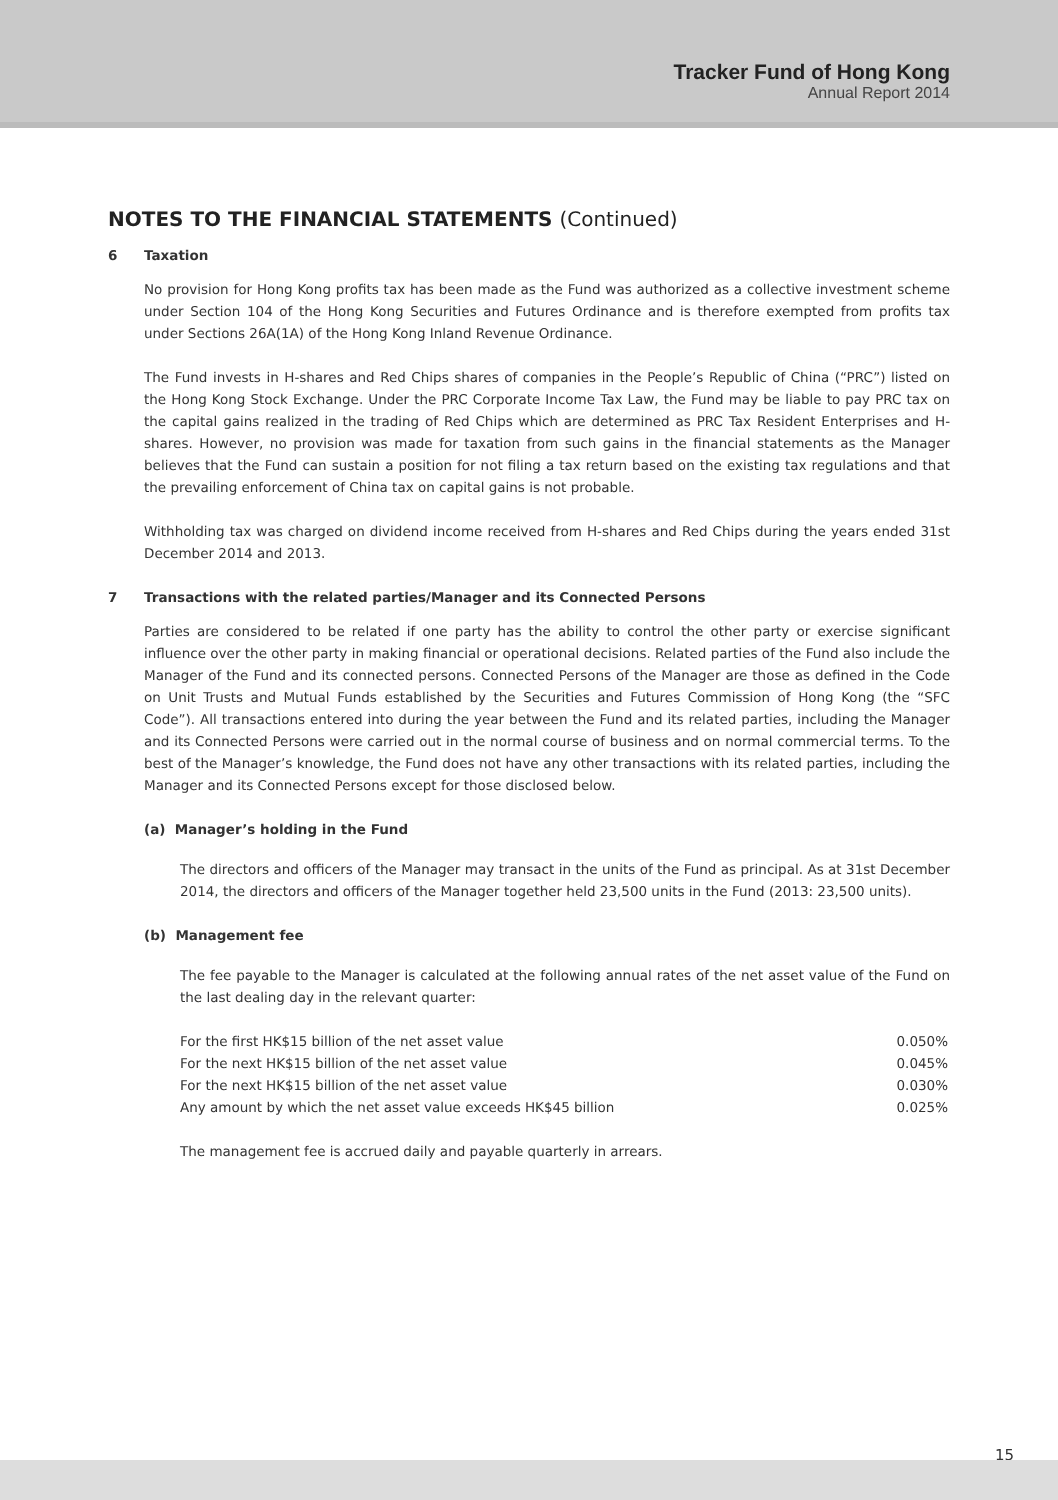Tracker Fund of Hong Kong
Annual Report 2014
NOTES TO THE FINANCIAL STATEMENTS (Continued)
6 Taxation
No provision for Hong Kong profits tax has been made as the Fund was authorized as a collective investment scheme under Section 104 of the Hong Kong Securities and Futures Ordinance and is therefore exempted from profits tax under Sections 26A(1A) of the Hong Kong Inland Revenue Ordinance.
The Fund invests in H-shares and Red Chips shares of companies in the People’s Republic of China (“PRC”) listed on the Hong Kong Stock Exchange. Under the PRC Corporate Income Tax Law, the Fund may be liable to pay PRC tax on the capital gains realized in the trading of Red Chips which are determined as PRC Tax Resident Enterprises and H-shares. However, no provision was made for taxation from such gains in the financial statements as the Manager believes that the Fund can sustain a position for not filing a tax return based on the existing tax regulations and that the prevailing enforcement of China tax on capital gains is not probable.
Withholding tax was charged on dividend income received from H-shares and Red Chips during the years ended 31st December 2014 and 2013.
7 Transactions with the related parties/Manager and its Connected Persons
Parties are considered to be related if one party has the ability to control the other party or exercise significant influence over the other party in making financial or operational decisions. Related parties of the Fund also include the Manager of the Fund and its connected persons. Connected Persons of the Manager are those as defined in the Code on Unit Trusts and Mutual Funds established by the Securities and Futures Commission of Hong Kong (the “SFC Code”). All transactions entered into during the year between the Fund and its related parties, including the Manager and its Connected Persons were carried out in the normal course of business and on normal commercial terms. To the best of the Manager’s knowledge, the Fund does not have any other transactions with its related parties, including the Manager and its Connected Persons except for those disclosed below.
(a) Manager’s holding in the Fund
The directors and officers of the Manager may transact in the units of the Fund as principal. As at 31st December 2014, the directors and officers of the Manager together held 23,500 units in the Fund (2013: 23,500 units).
(b) Management fee
The fee payable to the Manager is calculated at the following annual rates of the net asset value of the Fund on the last dealing day in the relevant quarter:
| For the first HK$15 billion of the net asset value | 0.050% |
| For the next HK$15 billion of the net asset value | 0.045% |
| For the next HK$15 billion of the net asset value | 0.030% |
| Any amount by which the net asset value exceeds HK$45 billion | 0.025% |
The management fee is accrued daily and payable quarterly in arrears.
15